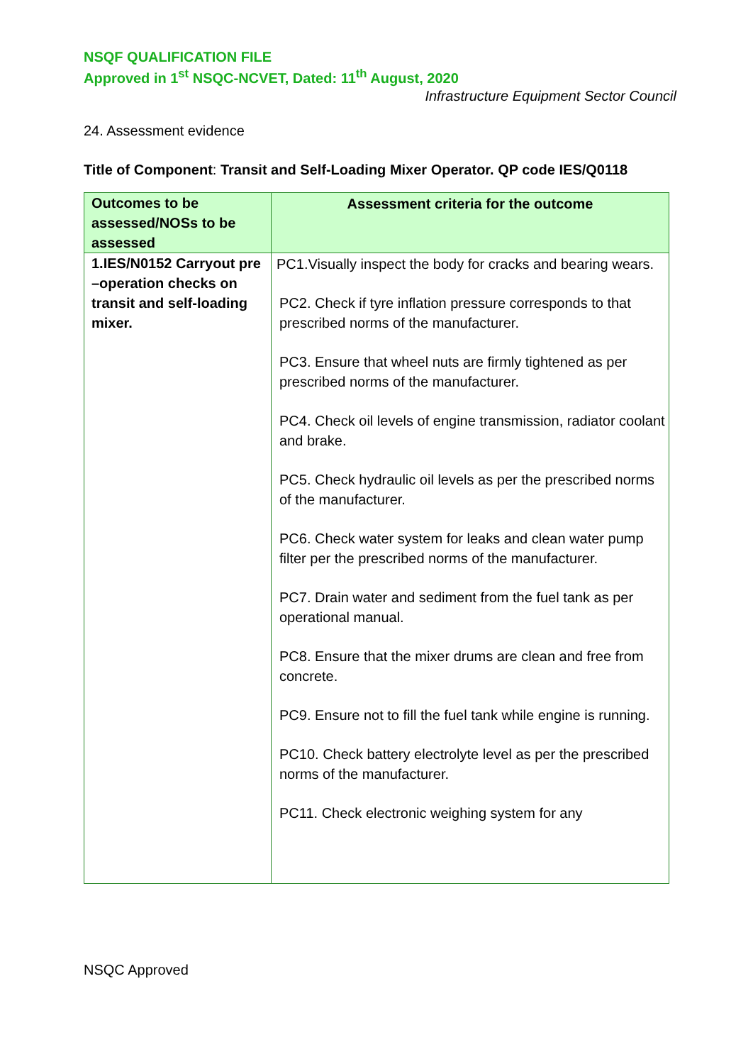NSQF QUALIFICATION FILE
Approved in 1<sup>st</sup> NSQC-NCVET, Dated: 11<sup>th</sup> August, 2020
Infrastructure Equipment Sector Council
24. Assessment evidence
Title of Component: Transit and Self-Loading Mixer Operator. QP code IES/Q0118
| Outcomes to be assessed/NOSs to be assessed | Assessment criteria for the outcome |
| --- | --- |
| 1.IES/N0152 Carryout pre –operation checks on transit and self-loading mixer. | PC1.Visually inspect the body for cracks and bearing wears. PC2. Check if tyre inflation pressure corresponds to that prescribed norms of the manufacturer. PC3. Ensure that wheel nuts are firmly tightened as per prescribed norms of the manufacturer. PC4. Check oil levels of engine transmission, radiator coolant and brake. PC5. Check hydraulic oil levels as per the prescribed norms of the manufacturer. PC6. Check water system for leaks and clean water pump filter per the prescribed norms of the manufacturer. PC7. Drain water and sediment from the fuel tank as per operational manual. PC8. Ensure that the mixer drums are clean and free from concrete. PC9. Ensure not to fill the fuel tank while engine is running. PC10. Check battery electrolyte level as per the prescribed norms of the manufacturer. PC11. Check electronic weighing system for any |
NSQC Approved